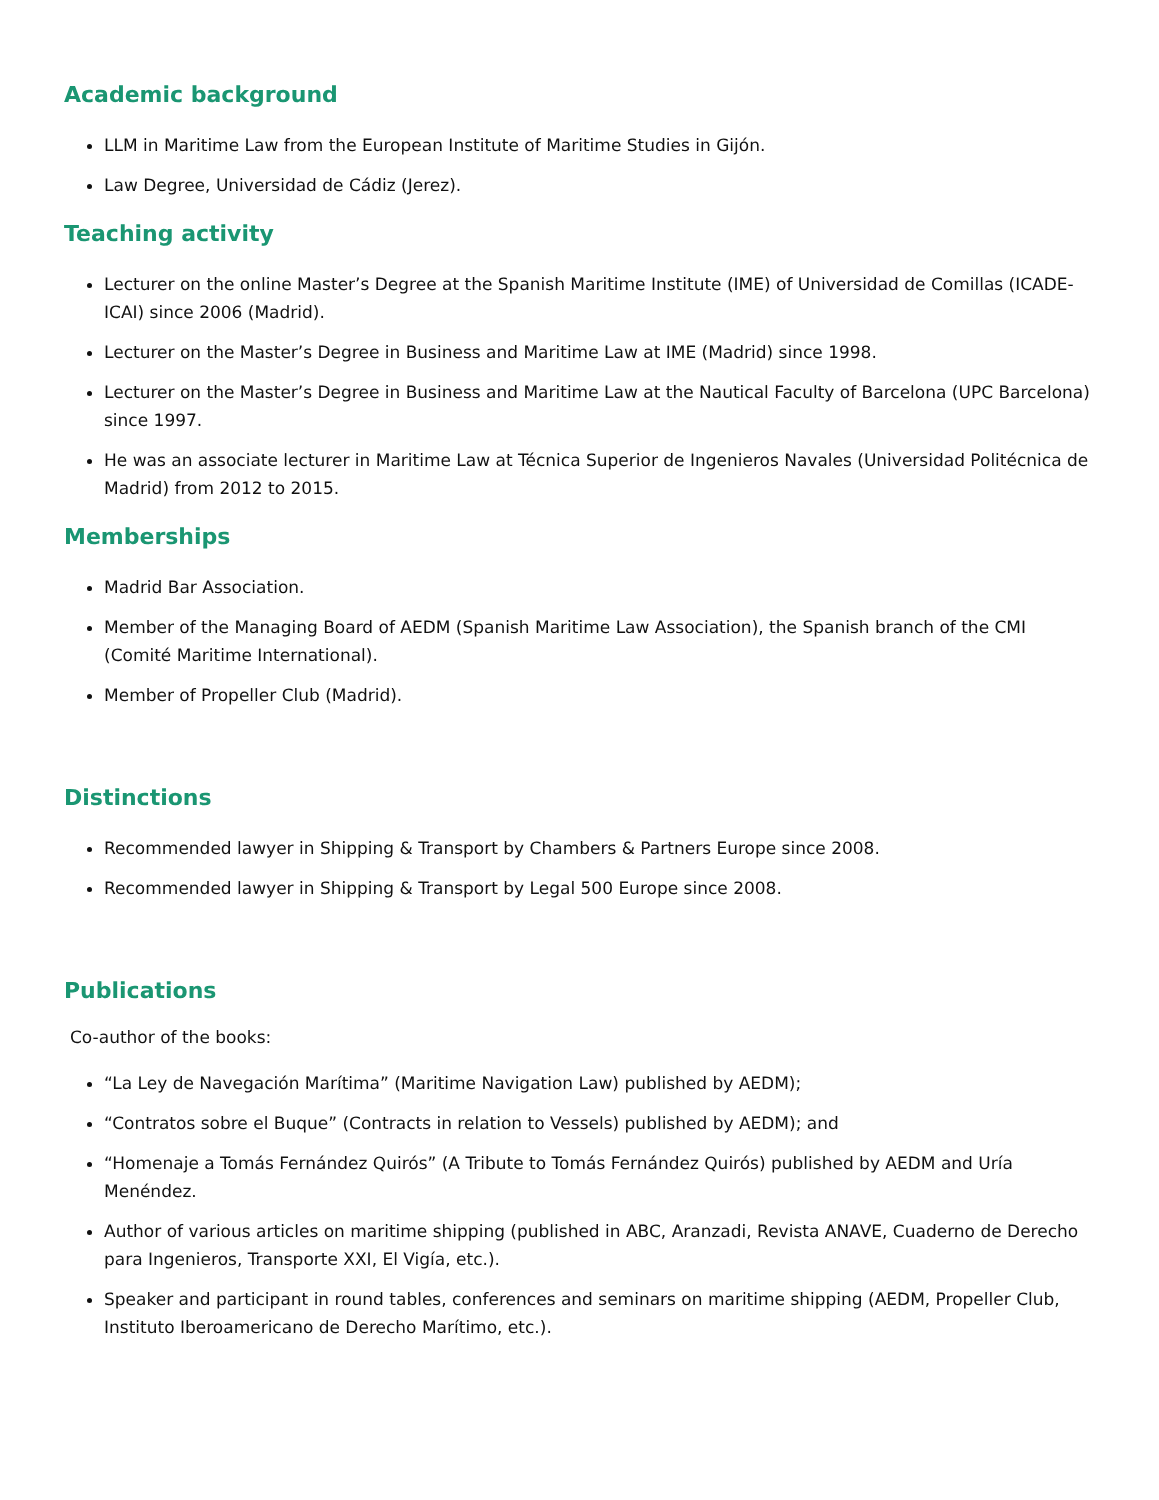Academic background
LLM in Maritime Law from the European Institute of Maritime Studies in Gijón.
Law Degree, Universidad de Cádiz (Jerez).
Teaching activity
Lecturer on the online Master’s Degree at the Spanish Maritime Institute (IME) of Universidad de Comillas (ICADE-ICAI) since 2006 (Madrid).
Lecturer on the Master’s Degree in Business and Maritime Law at IME (Madrid) since 1998.
Lecturer on the Master’s Degree in Business and Maritime Law at the Nautical Faculty of Barcelona (UPC Barcelona) since 1997.
He was an associate lecturer in Maritime Law at Técnica Superior de Ingenieros Navales (Universidad Politécnica de Madrid) from 2012 to 2015.
Memberships
Madrid Bar Association.
Member of the Managing Board of AEDM (Spanish Maritime Law Association), the Spanish branch of the CMI (Comité Maritime International).
Member of Propeller Club (Madrid).
Distinctions
Recommended lawyer in Shipping & Transport by Chambers & Partners Europe since 2008.
Recommended lawyer in Shipping & Transport by Legal 500 Europe since 2008.
Publications
Co-author of the books:
“La Ley de Navegación Marítima” (Maritime Navigation Law) published by AEDM);
“Contratos sobre el Buque” (Contracts in relation to Vessels) published by AEDM); and
“Homenaje a Tomás Fernández Quirós” (A Tribute to Tomás Fernández Quirós) published by AEDM and Uría Menéndez.
Author of various articles on maritime shipping (published in ABC, Aranzadi, Revista ANAVE, Cuaderno de Derecho para Ingenieros, Transporte XXI, El Vigía, etc.).
Speaker and participant in round tables, conferences and seminars on maritime shipping (AEDM, Propeller Club, Instituto Iberoamericano de Derecho Marítimo, etc.).